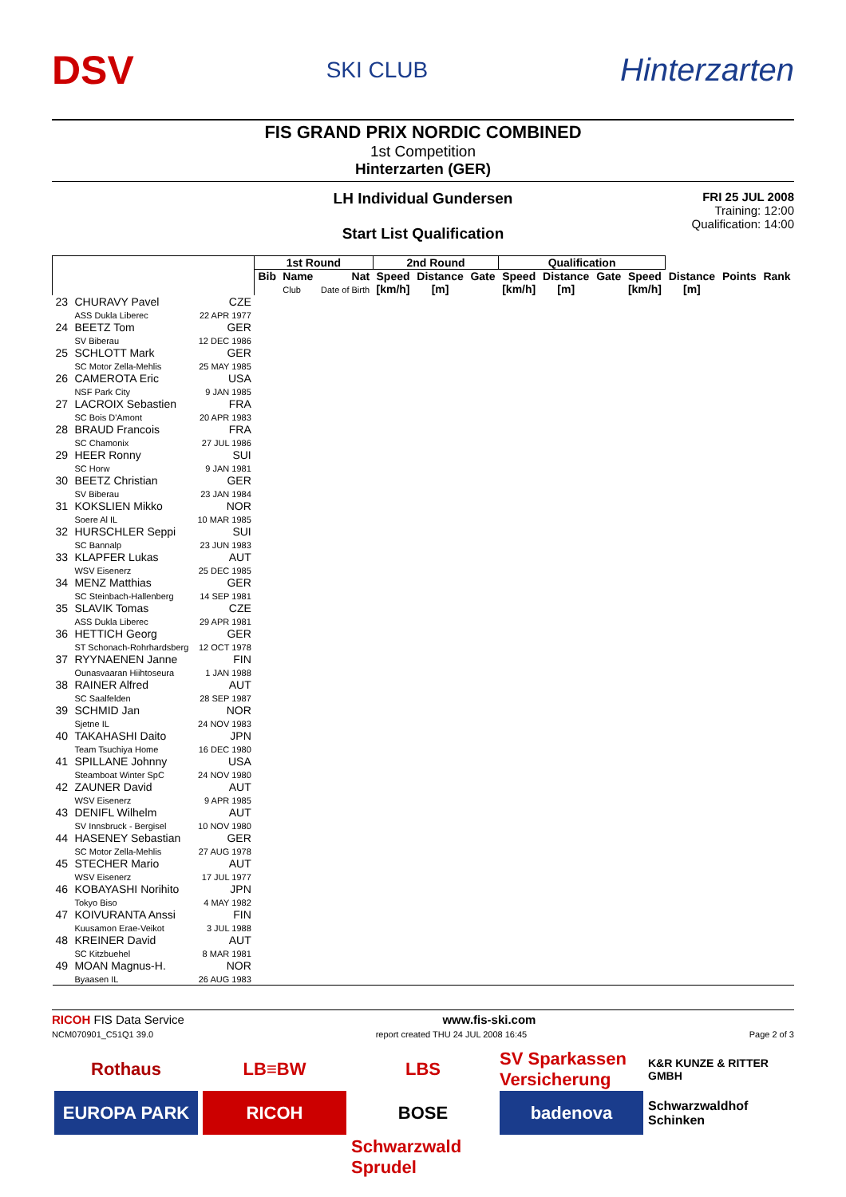DSV
SKI CLUB
Hinterzarten
FIS GRAND PRIX NORDIC COMBINED
1st Competition
Hinterzarten (GER)
LH Individual Gundersen
Start List Qualification
FRI 25 JUL 2008
Training: 12:00
Qualification: 14:00
| | | | 1st Round | | | 2nd Round | | | Qualification | | | | | | |
| --- | --- | --- | --- | --- | --- | --- | --- | --- | --- | --- | --- | --- | --- | --- | --- |
| | | | Bib | Name Club | Nat Date of Birth | Speed [km/h] | Distance [m] | Gate | Speed [km/h] | Distance [m] | Gate | Speed [km/h] | Distance [m] | Points | Rank |
| 23 | CHURAVY Pavel ASS Dukla Liberec | CZE 22 APR 1977 | | | | | | | | | | | | | |
| 24 | BEETZ Tom SV Biberau | GER 12 DEC 1986 | | | | | | | | | | | | | |
| 25 | SCHLOTT Mark SC Motor Zella-Mehlis | GER 25 MAY 1985 | | | | | | | | | | | | | |
| 26 | CAMEROTA Eric NSF Park City | USA 9 JAN 1985 | | | | | | | | | | | | | |
| 27 | LACROIX Sebastien SC Bois D'Amont | FRA 20 APR 1983 | | | | | | | | | | | | | |
| 28 | BRAUD Francois SC Chamonix | FRA 27 JUL 1986 | | | | | | | | | | | | | |
| 29 | HEER Ronny SC Horw | SUI 9 JAN 1981 | | | | | | | | | | | | | |
| 30 | BEETZ Christian SV Biberau | GER 23 JAN 1984 | | | | | | | | | | | | | |
| 31 | KOKSLIEN Mikko Soere Al IL | NOR 10 MAR 1985 | | | | | | | | | | | | | |
| 32 | HURSCHLER Seppi SC Bannalp | SUI 23 JUN 1983 | | | | | | | | | | | | | |
| 33 | KLAPFER Lukas WSV Eisenerz | AUT 25 DEC 1985 | | | | | | | | | | | | | |
| 34 | MENZ Matthias SC Steinbach-Hallenberg | GER 14 SEP 1981 | | | | | | | | | | | | | |
| 35 | SLAVIK Tomas ASS Dukla Liberec | CZE 29 APR 1981 | | | | | | | | | | | | | |
| 36 | HETTICH Georg ST Schonach-Rohrhardsberg | GER 12 OCT 1978 | | | | | | | | | | | | | |
| 37 | RYYNAENEN Janne Ounasvaaran Hiihtoseura | FIN 1 JAN 1988 | | | | | | | | | | | | | |
| 38 | RAINER Alfred SC Saalfelden | AUT 28 SEP 1987 | | | | | | | | | | | | | |
| 39 | SCHMID Jan Sjetne IL | NOR 24 NOV 1983 | | | | | | | | | | | | | |
| 40 | TAKAHASHI Daito Team Tsuchiya Home | JPN 16 DEC 1980 | | | | | | | | | | | | | |
| 41 | SPILLANE Johnny Steamboat Winter SpC | USA 24 NOV 1980 | | | | | | | | | | | | | |
| 42 | ZAUNER David WSV Eisenerz | AUT 9 APR 1985 | | | | | | | | | | | | | |
| 43 | DENIFL Wilhelm SV Innsbruck - Bergisel | AUT 10 NOV 1980 | | | | | | | | | | | | | |
| 44 | HASENEY Sebastian SC Motor Zella-Mehlis | GER 27 AUG 1978 | | | | | | | | | | | | | |
| 45 | STECHER Mario WSV Eisenerz | AUT 17 JUL 1977 | | | | | | | | | | | | | |
| 46 | KOBAYASHI Norihito Tokyo Biso | JPN 4 MAY 1982 | | | | | | | | | | | | | |
| 47 | KOIVURANTA Anssi Kuusamon Erae-Veikot | FIN 3 JUL 1988 | | | | | | | | | | | | | |
| 48 | KREINER David SC Kitzbuehel | AUT 8 MAR 1981 | | | | | | | | | | | | | |
| 49 | MOAN Magnus-H. Byaasen IL | NOR 26 AUG 1983 | | | | | | | | | | | | | |
RICOH FIS Data Service www.fis-ski.com
NCM070901_C51Q1 39.0 report created THU 24 JUL 2008 16:45 Page 2 of 3
Rothaus
LB≡BW
LBS
SV Sparkassen Versicherung
K&R KUNZE & RITTER GMBH
EUROPA PARK
RICOH
BOSE
badenova
Schwarzwaldhof Schinken
Schwarzwald Sprudel